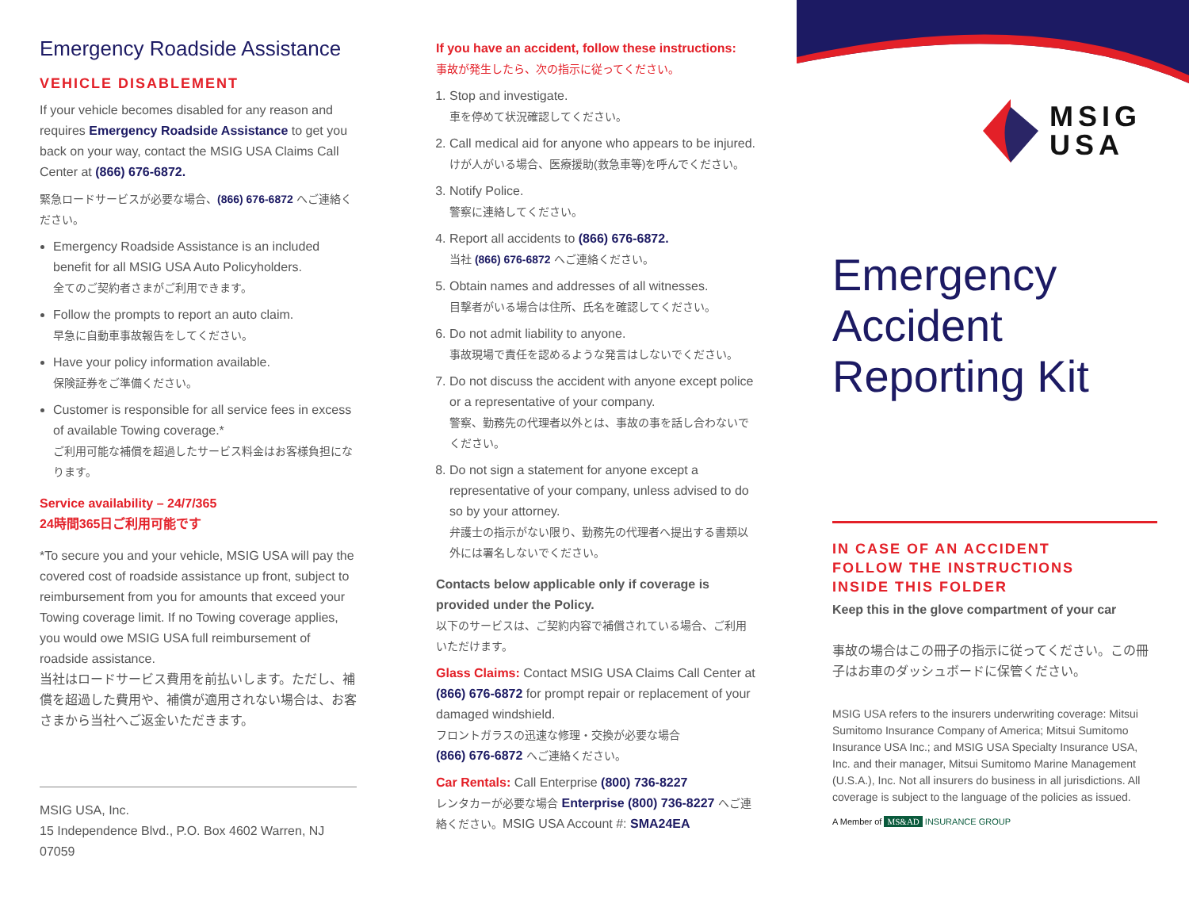Emergency Roadside Assistance
VEHICLE DISABLEMENT
If your vehicle becomes disabled for any reason and requires Emergency Roadside Assistance to get you back on your way, contact the MSIG USA Claims Call Center at (866) 676-6872.
緊急ロードサービスが必要な場合、(866) 676-6872 へご連絡ください。
Emergency Roadside Assistance is an included benefit for all MSIG USA Auto Policyholders.
全てのご契約者さまがご利用できます。
Follow the prompts to report an auto claim.
早急に自動車事故報告をしてください。
Have your policy information available.
保険証券をご準備ください。
Customer is responsible for all service fees in excess of available Towing coverage.*
ご利用可能な補償を超過したサービス料金はお客様負担になります。
Service availability – 24/7/365
24時間365日ご利用可能です
*To secure you and your vehicle, MSIG USA will pay the covered cost of roadside assistance up front, subject to reimbursement from you for amounts that exceed your Towing coverage limit. If no Towing coverage applies, you would owe MSIG USA full reimbursement of roadside assistance.
当社はロードサービス費用を前払いします。ただし、補償を超過した費用や、補償が適用されない場合は、お客さまから当社へご返金いただきます。
MSIG USA, Inc.
15 Independence Blvd., P.O. Box 4602 Warren, NJ 07059
If you have an accident, follow these instructions:
事故が発生したら、次の指示に従ってください。
1. Stop and investigate.
車を停めて状況確認してください。
2. Call medical aid for anyone who appears to be injured.
けが人がいる場合、医療援助(救急車等)を呼んでください。
3. Notify Police.
警察に連絡してください。
4. Report all accidents to (866) 676-6872.
当社 (866) 676-6872 へご連絡ください。
5. Obtain names and addresses of all witnesses.
目撃者がいる場合は住所、氏名を確認してください。
6. Do not admit liability to anyone.
事故現場で責任を認めるような発言はしないでください。
7. Do not discuss the accident with anyone except police or a representative of your company.
警察、勤務先の代理者以外とは、事故の事を話し合わないでください。
8. Do not sign a statement for anyone except a representative of your company, unless advised to do so by your attorney.
弁護士の指示がない限り、勤務先の代理者へ提出する書類以外には署名しないでください。
Contacts below applicable only if coverage is provided under the Policy.
以下のサービスは、ご契約内容で補償されている場合、ご利用いただけます。
Glass Claims: Contact MSIG USA Claims Call Center at (866) 676-6872 for prompt repair or replacement of your damaged windshield.
フロントガラスの迅速な修理・交換が必要な場合
(866) 676-6872 へご連絡ください。
Car Rentals: Call Enterprise (800) 736-8227
レンタカーが必要な場合 Enterprise (800) 736-8227 へご連絡ください。MSIG USA Account #: SMA24EA
MSIG
USA
Emergency
Accident
Reporting Kit
IN CASE OF AN ACCIDENT
FOLLOW THE INSTRUCTIONS
INSIDE THIS FOLDER
Keep this in the glove compartment of your car
事故の場合はこの冊子の指示に従ってください。この冊子はお車のダッシュボードに保管ください。
MSIG USA refers to the insurers underwriting coverage: Mitsui Sumitomo Insurance Company of America; Mitsui Sumitomo Insurance USA Inc.; and MSIG USA Specialty Insurance USA, Inc. and their manager, Mitsui Sumitomo Marine Management (U.S.A.), Inc. Not all insurers do business in all jurisdictions. All coverage is subject to the language of the policies as issued.
A Member of MS&AD INSURANCE GROUP